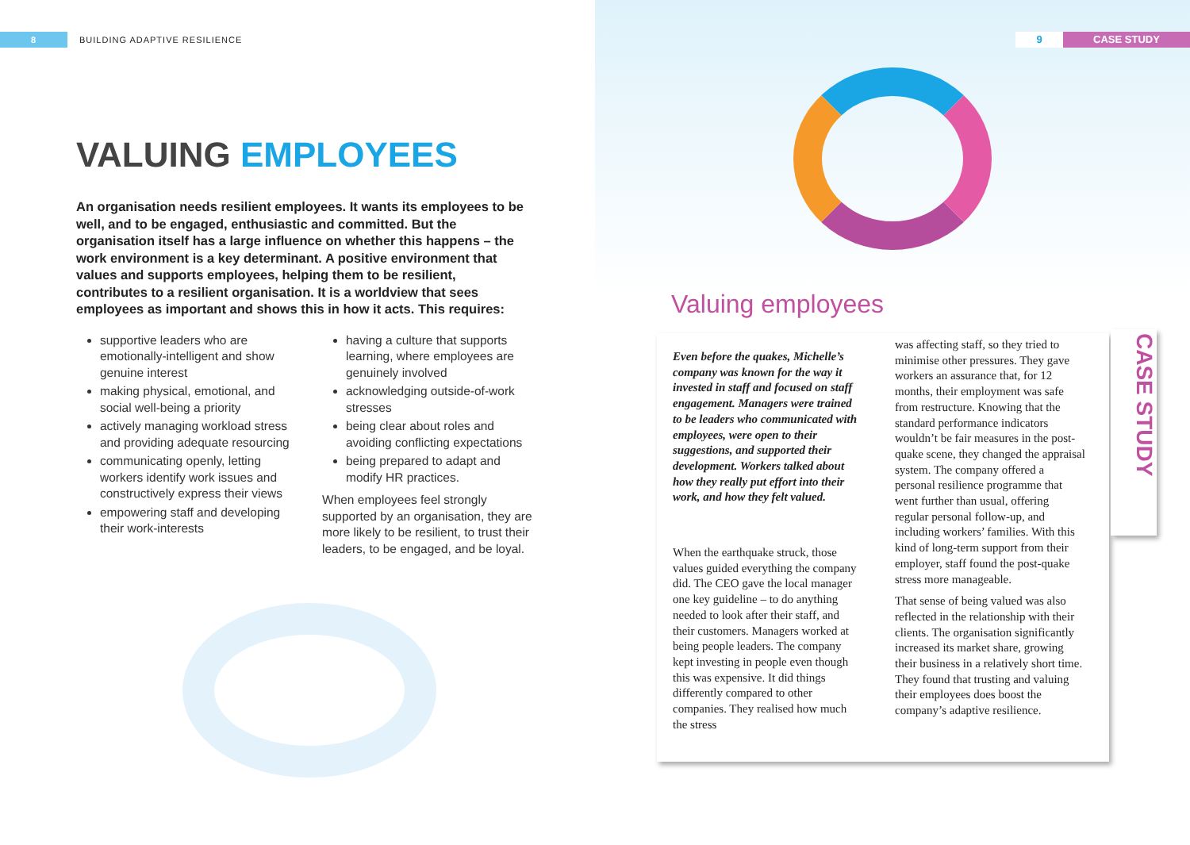8
BUILDING ADAPTIVE RESILIENCE
VALUING EMPLOYEES
An organisation needs resilient employees. It wants its employees to be well, and to be engaged, enthusiastic and committed. But the organisation itself has a large influence on whether this happens – the work environment is a key determinant. A positive environment that values and supports employees, helping them to be resilient, contributes to a resilient organisation. It is a worldview that sees employees as important and shows this in how it acts. This requires:
supportive leaders who are emotionally-intelligent and show genuine interest
making physical, emotional, and social well-being a priority
actively managing workload stress and providing adequate resourcing
communicating openly, letting workers identify work issues and constructively express their views
empowering staff and developing their work-interests
having a culture that supports learning, where employees are genuinely involved
acknowledging outside-of-work stresses
being clear about roles and avoiding conflicting expectations
being prepared to adapt and modify HR practices.
When employees feel strongly supported by an organisation, they are more likely to be resilient, to trust their leaders, to be engaged, and be loyal.
9 CASE STUDY
Valuing employees
Even before the quakes, Michelle’s company was known for the way it invested in staff and focused on staff engagement. Managers were trained to be leaders who communicated with employees, were open to their suggestions, and supported their development. Workers talked about how they really put effort into their work, and how they felt valued.
When the earthquake struck, those values guided everything the company did. The CEO gave the local manager one key guideline – to do anything needed to look after their staff, and their customers. Managers worked at being people leaders. The company kept investing in people even though this was expensive. It did things differently compared to other companies. They realised how much the stress
was affecting staff, so they tried to minimise other pressures. They gave workers an assurance that, for 12 months, their employment was safe from restructure. Knowing that the standard performance indicators wouldn’t be fair measures in the post-quake scene, they changed the appraisal system. The company offered a personal resilience programme that went further than usual, offering regular personal follow-up, and including workers’ families. With this kind of long-term support from their employer, staff found the post-quake stress more manageable.
That sense of being valued was also reflected in the relationship with their clients. The organisation significantly increased its market share, growing their business in a relatively short time. They found that trusting and valuing their employees does boost the company’s adaptive resilience.
CASE STUDY